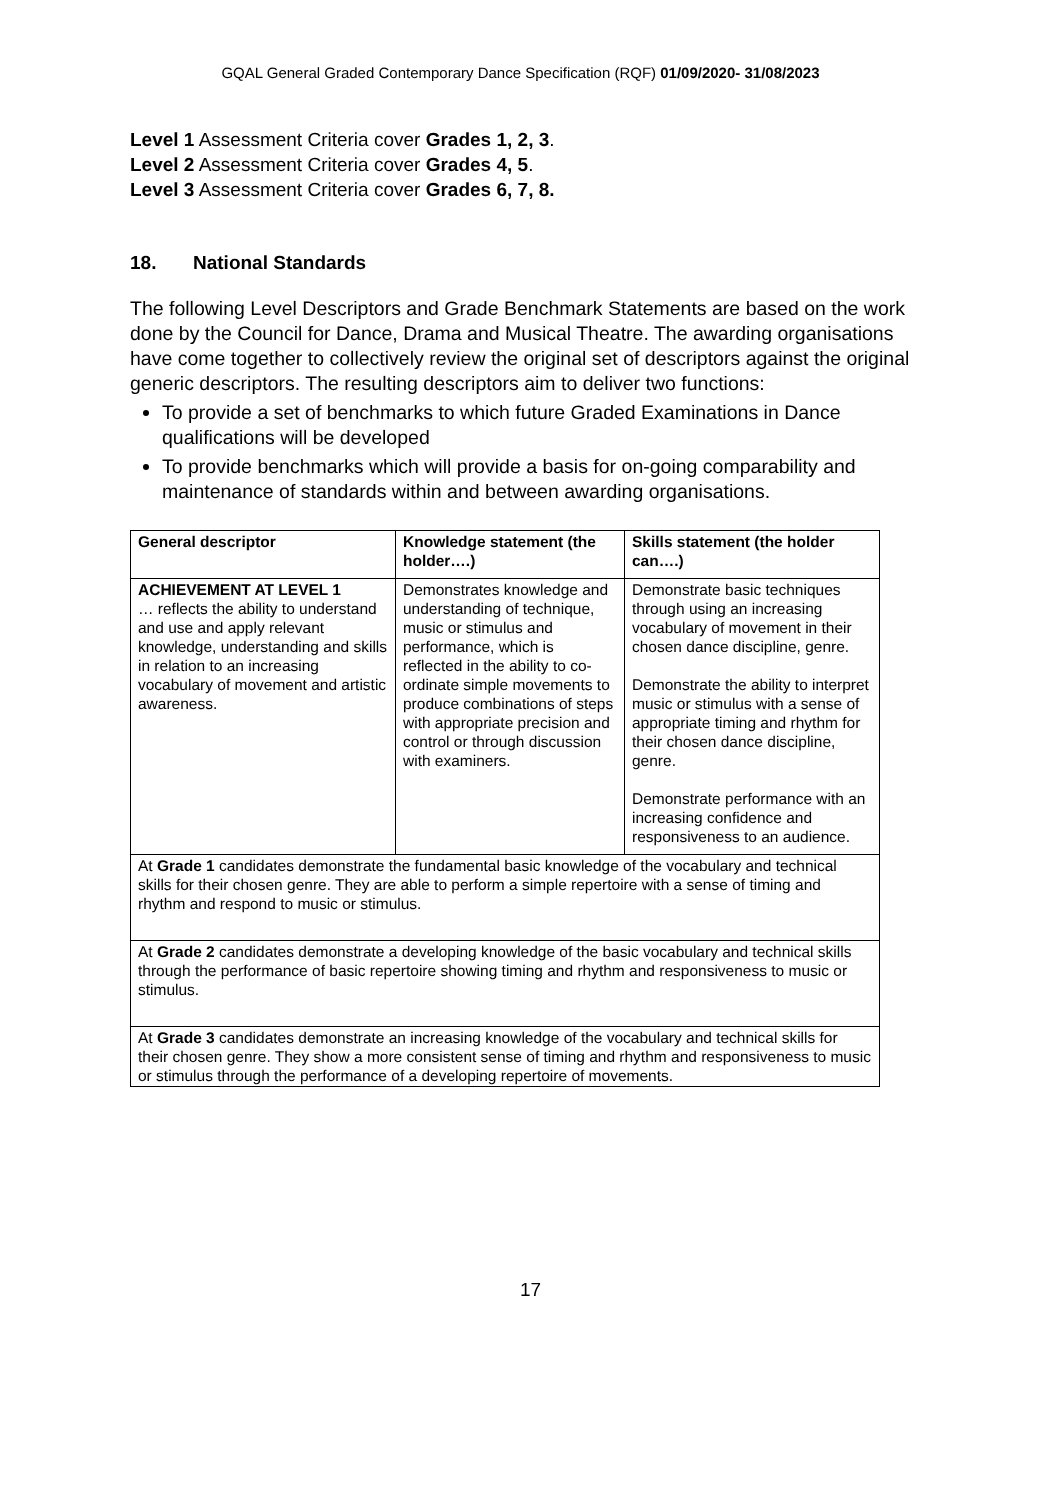GQAL General Graded Contemporary Dance Specification (RQF) 01/09/2020- 31/08/2023
Level 1 Assessment Criteria cover Grades 1, 2, 3.
Level 2 Assessment Criteria cover Grades 4, 5.
Level 3 Assessment Criteria cover Grades 6, 7, 8.
18. National Standards
The following Level Descriptors and Grade Benchmark Statements are based on the work done by the Council for Dance, Drama and Musical Theatre. The awarding organisations have come together to collectively review the original set of descriptors against the original generic descriptors. The resulting descriptors aim to deliver two functions:
To provide a set of benchmarks to which future Graded Examinations in Dance qualifications will be developed
To provide benchmarks which will provide a basis for on-going comparability and maintenance of standards within and between awarding organisations.
| General descriptor | Knowledge statement (the holder….) | Skills statement (the holder can….) |
| --- | --- | --- |
| ACHIEVEMENT AT LEVEL 1 … reflects the ability to understand and use and apply relevant knowledge, understanding and skills in relation to an increasing vocabulary of movement and artistic awareness. | Demonstrates knowledge and understanding of technique, music or stimulus and performance, which is reflected in the ability to co-ordinate simple movements to produce combinations of steps with appropriate precision and control or through discussion with examiners. | Demonstrate basic techniques through using an increasing vocabulary of movement in their chosen dance discipline, genre. Demonstrate the ability to interpret music or stimulus with a sense of appropriate timing and rhythm for their chosen dance discipline, genre. Demonstrate performance with an increasing confidence and responsiveness to an audience. |
| At Grade 1 candidates demonstrate the fundamental basic knowledge of the vocabulary and technical skills for their chosen genre. They are able to perform a simple repertoire with a sense of timing and rhythm and respond to music or stimulus. | | |
| At Grade 2 candidates demonstrate a developing knowledge of the basic vocabulary and technical skills through the performance of basic repertoire showing timing and rhythm and responsiveness to music or stimulus. | | |
| At Grade 3 candidates demonstrate an increasing knowledge of the vocabulary and technical skills for their chosen genre. They show a more consistent sense of timing and rhythm and responsiveness to music or stimulus through the performance of a developing repertoire of movements. | | |
17